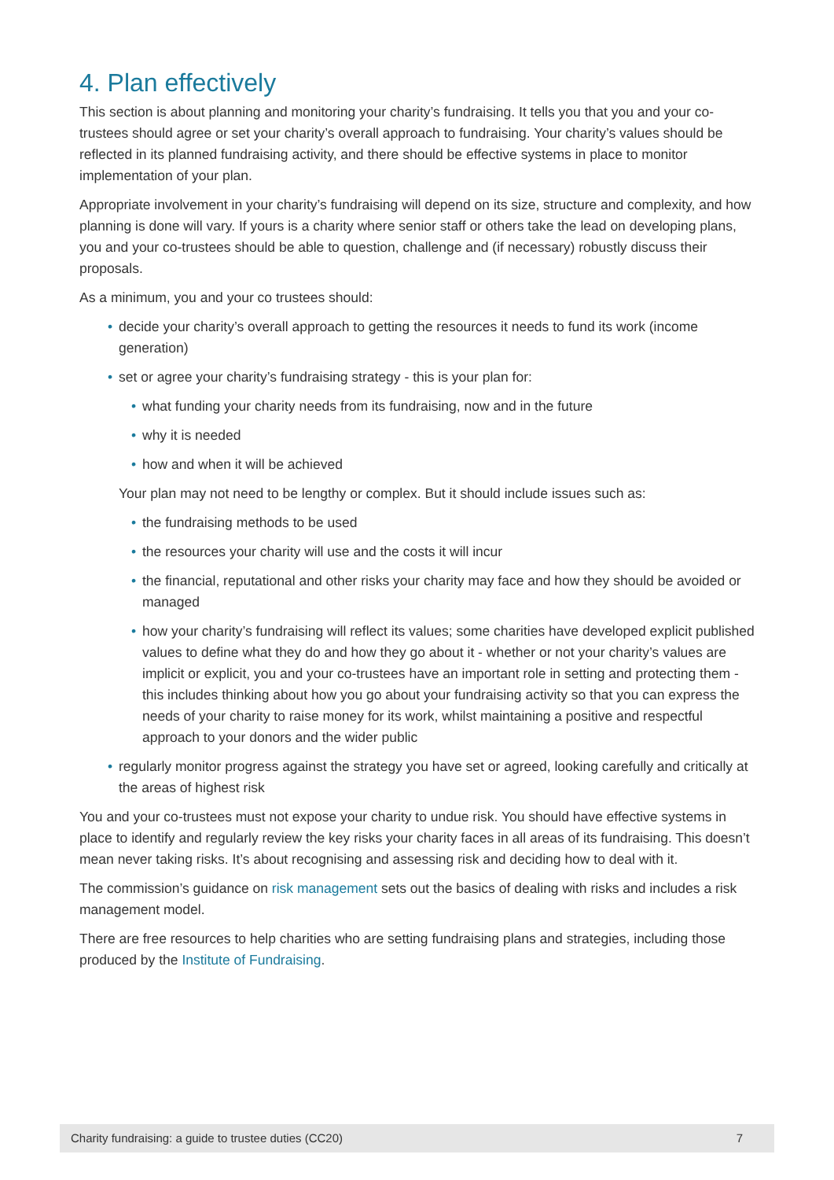4. Plan effectively
This section is about planning and monitoring your charity’s fundraising. It tells you that you and your co-trustees should agree or set your charity’s overall approach to fundraising. Your charity’s values should be reflected in its planned fundraising activity, and there should be effective systems in place to monitor implementation of your plan.
Appropriate involvement in your charity’s fundraising will depend on its size, structure and complexity, and how planning is done will vary. If yours is a charity where senior staff or others take the lead on developing plans, you and your co-trustees should be able to question, challenge and (if necessary) robustly discuss their proposals.
As a minimum, you and your co trustees should:
• decide your charity’s overall approach to getting the resources it needs to fund its work (income generation)
• set or agree your charity’s fundraising strategy - this is your plan for:
• what funding your charity needs from its fundraising, now and in the future
• why it is needed
• how and when it will be achieved
Your plan may not need to be lengthy or complex. But it should include issues such as:
• the fundraising methods to be used
• the resources your charity will use and the costs it will incur
• the financial, reputational and other risks your charity may face and how they should be avoided or managed
• how your charity’s fundraising will reflect its values; some charities have developed explicit published values to define what they do and how they go about it - whether or not your charity’s values are implicit or explicit, you and your co-trustees have an important role in setting and protecting them - this includes thinking about how you go about your fundraising activity so that you can express the needs of your charity to raise money for its work, whilst maintaining a positive and respectful approach to your donors and the wider public
• regularly monitor progress against the strategy you have set or agreed, looking carefully and critically at the areas of highest risk
You and your co-trustees must not expose your charity to undue risk. You should have effective systems in place to identify and regularly review the key risks your charity faces in all areas of its fundraising. This doesn’t mean never taking risks. It’s about recognising and assessing risk and deciding how to deal with it.
The commission’s guidance on risk management sets out the basics of dealing with risks and includes a risk management model.
There are free resources to help charities who are setting fundraising plans and strategies, including those produced by the Institute of Fundraising.
Charity fundraising: a guide to trustee duties (CC20) 7